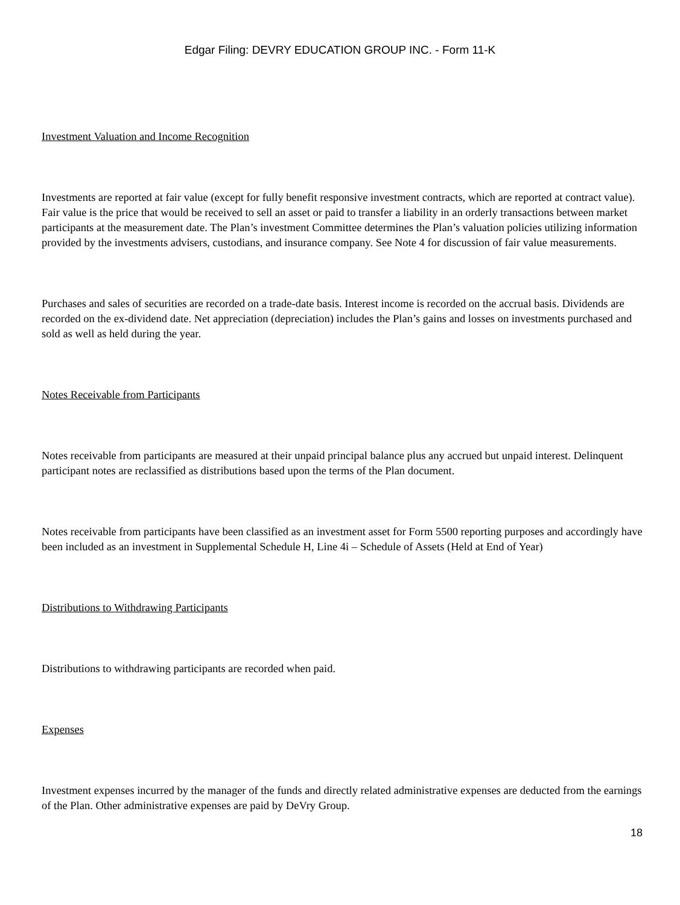Edgar Filing: DEVRY EDUCATION GROUP INC. - Form 11-K
Investment Valuation and Income Recognition
Investments are reported at fair value (except for fully benefit responsive investment contracts, which are reported at contract value). Fair value is the price that would be received to sell an asset or paid to transfer a liability in an orderly transactions between market participants at the measurement date. The Plan’s investment Committee determines the Plan’s valuation policies utilizing information provided by the investments advisers, custodians, and insurance company. See Note 4 for discussion of fair value measurements.
Purchases and sales of securities are recorded on a trade-date basis. Interest income is recorded on the accrual basis. Dividends are recorded on the ex-dividend date. Net appreciation (depreciation) includes the Plan’s gains and losses on investments purchased and sold as well as held during the year.
Notes Receivable from Participants
Notes receivable from participants are measured at their unpaid principal balance plus any accrued but unpaid interest. Delinquent participant notes are reclassified as distributions based upon the terms of the Plan document.
Notes receivable from participants have been classified as an investment asset for Form 5500 reporting purposes and accordingly have been included as an investment in Supplemental Schedule H, Line 4i – Schedule of Assets (Held at End of Year)
Distributions to Withdrawing Participants
Distributions to withdrawing participants are recorded when paid.
Expenses
Investment expenses incurred by the manager of the funds and directly related administrative expenses are deducted from the earnings of the Plan. Other administrative expenses are paid by DeVry Group.
18